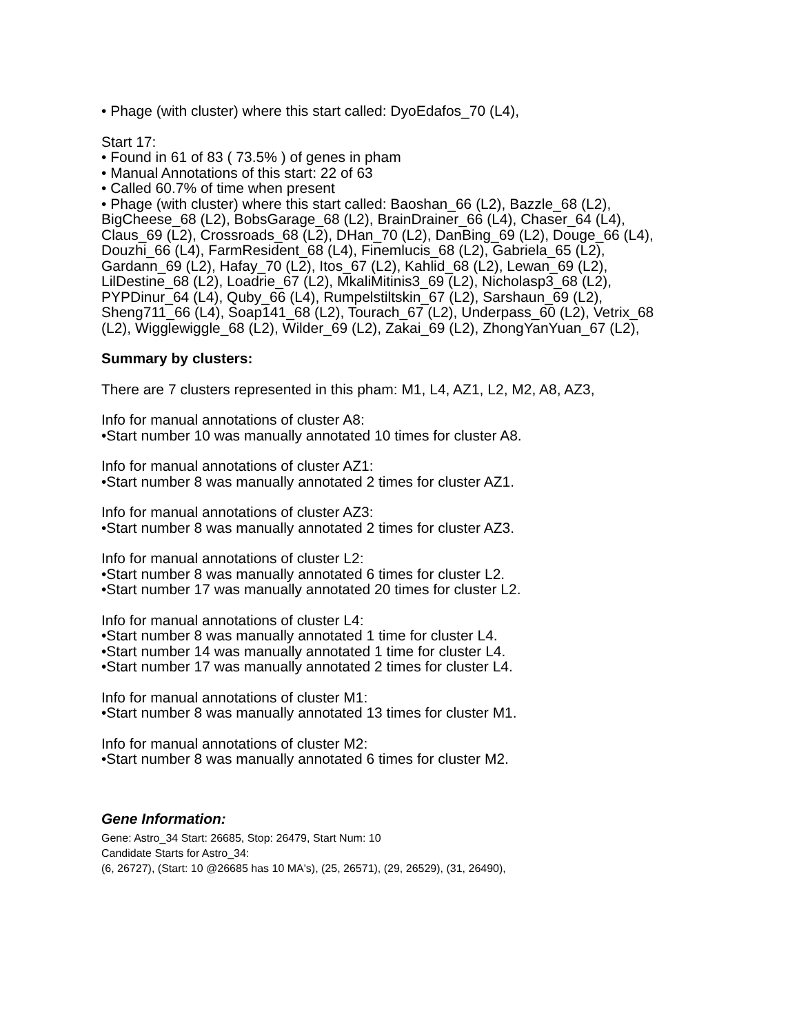• Phage (with cluster) where this start called: DyoEdafos_70 (L4),
Start 17:
• Found in 61 of 83 ( 73.5% ) of genes in pham
• Manual Annotations of this start: 22 of 63
• Called 60.7% of time when present
• Phage (with cluster) where this start called: Baoshan_66 (L2), Bazzle_68 (L2), BigCheese_68 (L2), BobsGarage_68 (L2), BrainDrainer_66 (L4), Chaser_64 (L4), Claus_69 (L2), Crossroads_68 (L2), DHan_70 (L2), DanBing_69 (L2), Douge_66 (L4), Douzhi_66 (L4), FarmResident_68 (L4), Finemlucis_68 (L2), Gabriela_65 (L2), Gardann_69 (L2), Hafay_70 (L2), Itos_67 (L2), Kahlid_68 (L2), Lewan_69 (L2), LilDestine_68 (L2), Loadrie_67 (L2), MkaliMitinis3_69 (L2), Nicholasp3_68 (L2), PYPDinur_64 (L4), Quby_66 (L4), Rumpelstiltskin_67 (L2), Sarshaun_69 (L2), Sheng711_66 (L4), Soap141_68 (L2), Tourach_67 (L2), Underpass_60 (L2), Vetrix_68 (L2), Wigglewiggle_68 (L2), Wilder_69 (L2), Zakai_69 (L2), ZhongYanYuan_67 (L2),
Summary by clusters:
There are 7 clusters represented in this pham: M1, L4, AZ1, L2, M2, A8, AZ3,
Info for manual annotations of cluster A8:
•Start number 10 was manually annotated 10 times for cluster A8.
Info for manual annotations of cluster AZ1:
•Start number 8 was manually annotated 2 times for cluster AZ1.
Info for manual annotations of cluster AZ3:
•Start number 8 was manually annotated 2 times for cluster AZ3.
Info for manual annotations of cluster L2:
•Start number 8 was manually annotated 6 times for cluster L2.
•Start number 17 was manually annotated 20 times for cluster L2.
Info for manual annotations of cluster L4:
•Start number 8 was manually annotated 1 time for cluster L4.
•Start number 14 was manually annotated 1 time for cluster L4.
•Start number 17 was manually annotated 2 times for cluster L4.
Info for manual annotations of cluster M1:
•Start number 8 was manually annotated 13 times for cluster M1.
Info for manual annotations of cluster M2:
•Start number 8 was manually annotated 6 times for cluster M2.
Gene Information:
Gene: Astro_34 Start: 26685, Stop: 26479, Start Num: 10
Candidate Starts for Astro_34:
(6, 26727), (Start: 10 @26685 has 10 MA's), (25, 26571), (29, 26529), (31, 26490),